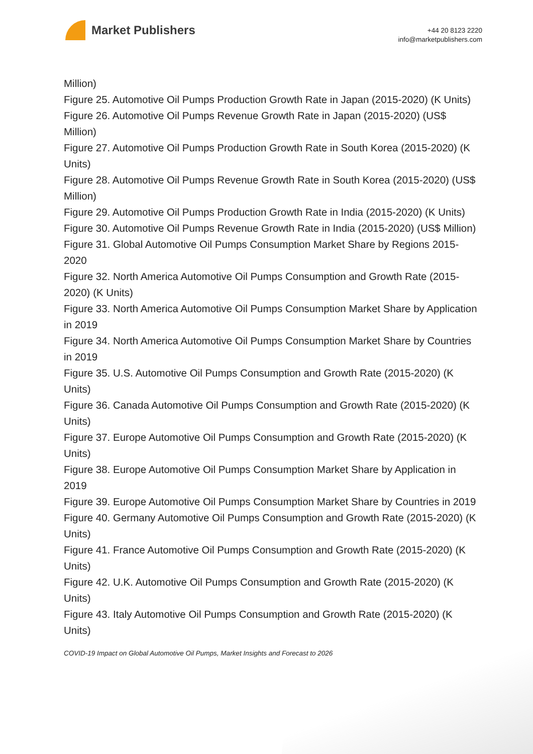Market Publishers
+44 20 8123 2220
info@marketpublishers.com
Million)
Figure 25. Automotive Oil Pumps Production Growth Rate in Japan (2015-2020) (K Units)
Figure 26. Automotive Oil Pumps Revenue Growth Rate in Japan (2015-2020) (US$ Million)
Figure 27. Automotive Oil Pumps Production Growth Rate in South Korea (2015-2020) (K Units)
Figure 28. Automotive Oil Pumps Revenue Growth Rate in South Korea (2015-2020) (US$ Million)
Figure 29. Automotive Oil Pumps Production Growth Rate in India (2015-2020) (K Units)
Figure 30. Automotive Oil Pumps Revenue Growth Rate in India (2015-2020) (US$ Million)
Figure 31. Global Automotive Oil Pumps Consumption Market Share by Regions 2015-2020
Figure 32. North America Automotive Oil Pumps Consumption and Growth Rate (2015-2020) (K Units)
Figure 33. North America Automotive Oil Pumps Consumption Market Share by Application in 2019
Figure 34. North America Automotive Oil Pumps Consumption Market Share by Countries in 2019
Figure 35. U.S. Automotive Oil Pumps Consumption and Growth Rate (2015-2020) (K Units)
Figure 36. Canada Automotive Oil Pumps Consumption and Growth Rate (2015-2020) (K Units)
Figure 37. Europe Automotive Oil Pumps Consumption and Growth Rate (2015-2020) (K Units)
Figure 38. Europe Automotive Oil Pumps Consumption Market Share by Application in 2019
Figure 39. Europe Automotive Oil Pumps Consumption Market Share by Countries in 2019
Figure 40. Germany Automotive Oil Pumps Consumption and Growth Rate (2015-2020) (K Units)
Figure 41. France Automotive Oil Pumps Consumption and Growth Rate (2015-2020) (K Units)
Figure 42. U.K. Automotive Oil Pumps Consumption and Growth Rate (2015-2020) (K Units)
Figure 43. Italy Automotive Oil Pumps Consumption and Growth Rate (2015-2020) (K Units)
COVID-19 Impact on Global Automotive Oil Pumps, Market Insights and Forecast to 2026